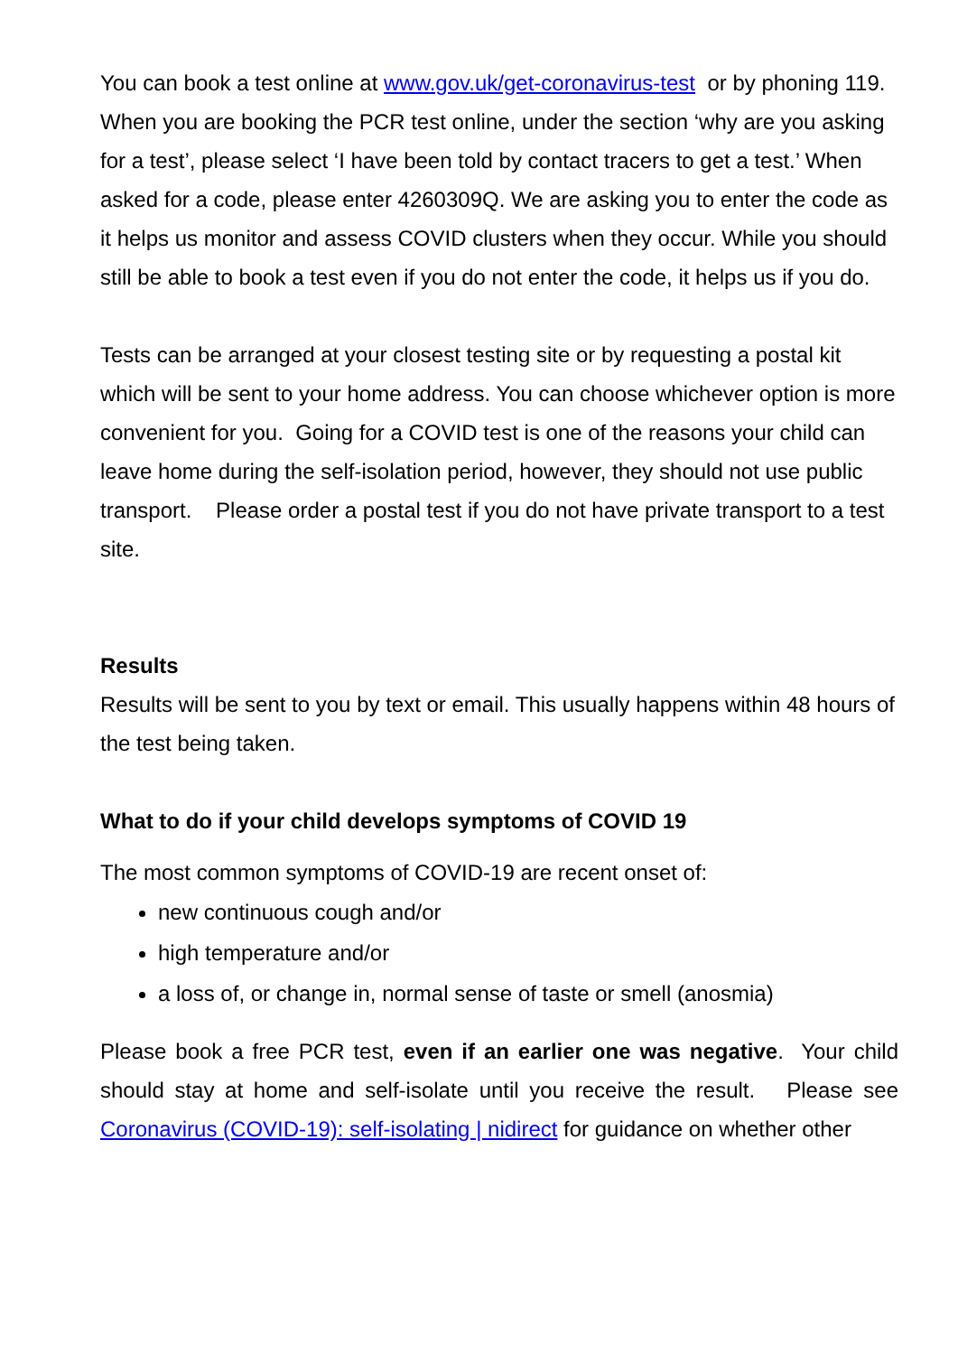You can book a test online at www.gov.uk/get-coronavirus-test or by phoning 119. When you are booking the PCR test online, under the section ‘why are you asking for a test’, please select ‘I have been told by contact tracers to get a test.’ When asked for a code, please enter 4260309Q. We are asking you to enter the code as it helps us monitor and assess COVID clusters when they occur. While you should still be able to book a test even if you do not enter the code, it helps us if you do.
Tests can be arranged at your closest testing site or by requesting a postal kit which will be sent to your home address. You can choose whichever option is more convenient for you. Going for a COVID test is one of the reasons your child can leave home during the self-isolation period, however, they should not use public transport. Please order a postal test if you do not have private transport to a test site.
Results
Results will be sent to you by text or email. This usually happens within 48 hours of the test being taken.
What to do if your child develops symptoms of COVID 19
The most common symptoms of COVID-19 are recent onset of:
new continuous cough and/or
high temperature and/or
a loss of, or change in, normal sense of taste or smell (anosmia)
Please book a free PCR test, even if an earlier one was negative. Your child should stay at home and self-isolate until you receive the result. Please see Coronavirus (COVID-19): self-isolating | nidirect for guidance on whether other